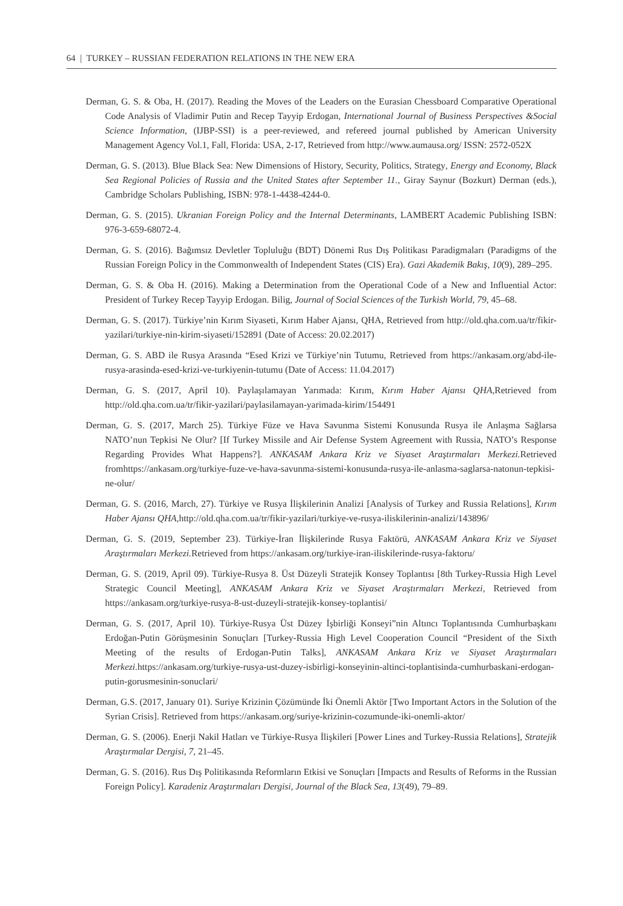64 | TURKEY – RUSSIAN FEDERATION RELATIONS IN THE NEW ERA
Derman, G. S. & Oba, H. (2017). Reading the Moves of the Leaders on the Eurasian Chessboard Comparative Operational Code Analysis of Vladimir Putin and Recep Tayyip Erdogan, International Journal of Business Perspectives &Social Science Information, (IJBP-SSI) is a peer-reviewed, and refereed journal published by American University Management Agency Vol.1, Fall, Florida: USA, 2-17, Retrieved from http://www.aumausa.org/ ISSN: 2572-052X
Derman, G. S. (2013). Blue Black Sea: New Dimensions of History, Security, Politics, Strategy, Energy and Economy, Black Sea Regional Policies of Russia and the United States after September 11., Giray Saynur (Bozkurt) Derman (eds.), Cambridge Scholars Publishing, ISBN: 978-1-4438-4244-0.
Derman, G. S. (2015). Ukranian Foreign Policy and the Internal Determinants, LAMBERT Academic Publishing ISBN: 976-3-659-68072-4.
Derman, G. S. (2016). Bağımsız Devletler Topluluğu (BDT) Dönemi Rus Dış Politikası Paradigmaları (Paradigms of the Russian Foreign Policy in the Commonwealth of Independent States (CIS) Era). Gazi Akademik Bakış, 10(9), 289–295.
Derman, G. S. & Oba H. (2016). Making a Determination from the Operational Code of a New and Influential Actor: President of Turkey Recep Tayyip Erdogan. Bilig, Journal of Social Sciences of the Turkish World, 79, 45–68.
Derman, G. S. (2017). Türkiye’nin Kırım Siyaseti, Kırım Haber Ajansı, QHA, Retrieved from http://old.qha.com.ua/tr/fikir-yazilari/turkiye-nin-kirim-siyaseti/152891 (Date of Access: 20.02.2017)
Derman, G. S. ABD ile Rusya Arasında “Esed Krizi ve Türkiye’nin Tutumu, Retrieved from https://ankasam.org/abd-ile-rusya-arasinda-esed-krizi-ve-turkiyenin-tutumu (Date of Access: 11.04.2017)
Derman, G. S. (2017, April 10). Paylaşılamayan Yarımada: Kırım, Kırım Haber Ajansı QHA, Retrieved from http://old.qha.com.ua/tr/fikir-yazilari/paylasilamayan-yarimada-kirim/154491
Derman, G. S. (2017, March 25). Türkiye Füze ve Hava Savunma Sistemi Konusunda Rusya ile Anlaşma Sağlarsa NATO’nun Tepkisi Ne Olur? [If Turkey Missile and Air Defense System Agreement with Russia, NATO’s Response Regarding Provides What Happens?]. ANKASAM Ankara Kriz ve Siyaset Araştırmaları Merkezi. Retrieved fromhttps://ankasam.org/turkiye-fuze-ve-hava-savunma-sistemi-konusunda-rusya-ile-anlasma-saglarsa-natonun-tepkisi-ne-olur/
Derman, G. S. (2016, March, 27). Türkiye ve Rusya İlişkilerinin Analizi [Analysis of Turkey and Russia Relations], Kırım Haber Ajansı QHA, http://old.qha.com.ua/tr/fikir-yazilari/turkiye-ve-rusya-iliskilerinin-analizi/143896/
Derman, G. S. (2019, September 23). Türkiye-İran İlişkilerinde Rusya Faktörü, ANKASAM Ankara Kriz ve Siyaset Araştırmaları Merkezi. Retrieved from https://ankasam.org/turkiye-iran-iliskilerinde-rusya-faktoru/
Derman, G. S. (2019, April 09). Türkiye-Rusya 8. Üst Düzeyli Stratejik Konsey Toplantısı [8th Turkey-Russia High Level Strategic Council Meeting], ANKASAM Ankara Kriz ve Siyaset Araştırmaları Merkezi, Retrieved from https://ankasam.org/turkiye-rusya-8-ust-duzeyli-stratejik-konsey-toplantisi/
Derman, G. S. (2017, April 10). Türkiye-Rusya Üst Düzey İşbirliği Konseyi”nin Altıncı Toplantısında Cumhurbaşkanı Erdoğan-Putin Görüşmesinin Sonuçları [Turkey-Russia High Level Cooperation Council “President of the Sixth Meeting of the results of Erdogan-Putin Talks], ANKASAM Ankara Kriz ve Siyaset Araştırmaları Merkezi. https://ankasam.org/turkiye-rusya-ust-duzey-isbirligi-konseyinin-altinci-toplantisinda-cumhurbaskani-erdogan-putin-gorusmesinin-sonuclari/
Derman, G.S. (2017, January 01). Suriye Krizinin Çözümünde İki Önemli Aktör [Two Important Actors in the Solution of the Syrian Crisis]. Retrieved from https://ankasam.org/suriye-krizinin-cozumunde-iki-onemli-aktor/
Derman, G. S. (2006). Enerji Nakil Hatları ve Türkiye-Rusya İlişkileri [Power Lines and Turkey-Russia Relations], Stratejik Araştırmalar Dergisi, 7, 21–45.
Derman, G. S. (2016). Rus Dış Politikasında Reformların Etkisi ve Sonuçları [Impacts and Results of Reforms in the Russian Foreign Policy]. Karadeniz Araştırmaları Dergisi, Journal of the Black Sea, 13(49), 79–89.